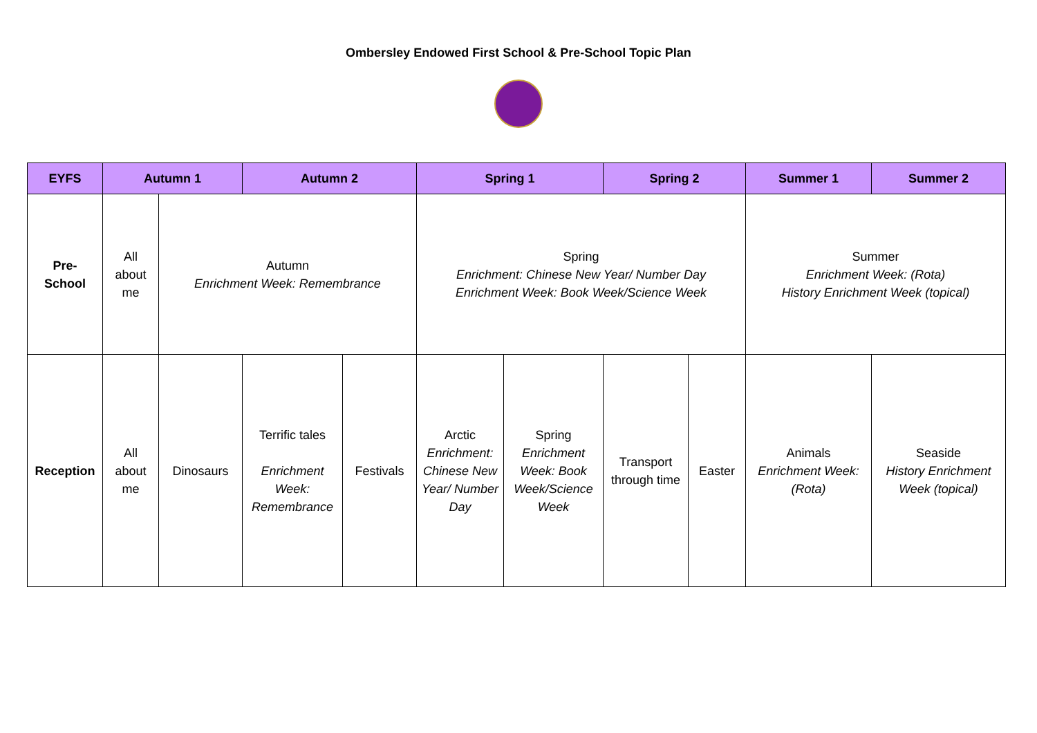Ombersley Endowed First School & Pre-School Topic Plan
| EYFS | Autumn 1 | | Autumn 2 | | Spring 1 | | Spring 2 | | Summer 1 | Summer 2 |
| --- | --- | --- | --- | --- | --- | --- | --- | --- | --- | --- |
| Pre- School | All about me | Autumn Enrichment Week: Remembrance | | | Spring Enrichment: Chinese New Year/ Number Day Enrichment Week: Book Week/Science Week | | | | Summer Enrichment Week: (Rota) History Enrichment Week (topical) | |
| Reception | All about me | Dinosaurs | Terrific tales Enrichment Week: Remembrance | Festivals | Arctic Enrichment: Chinese New Year/ Number Day | Spring Enrichment Week: Book Week/Science Week | Transport through time | Easter | Animals Enrichment Week: (Rota) | Seaside History Enrichment Week (topical) |